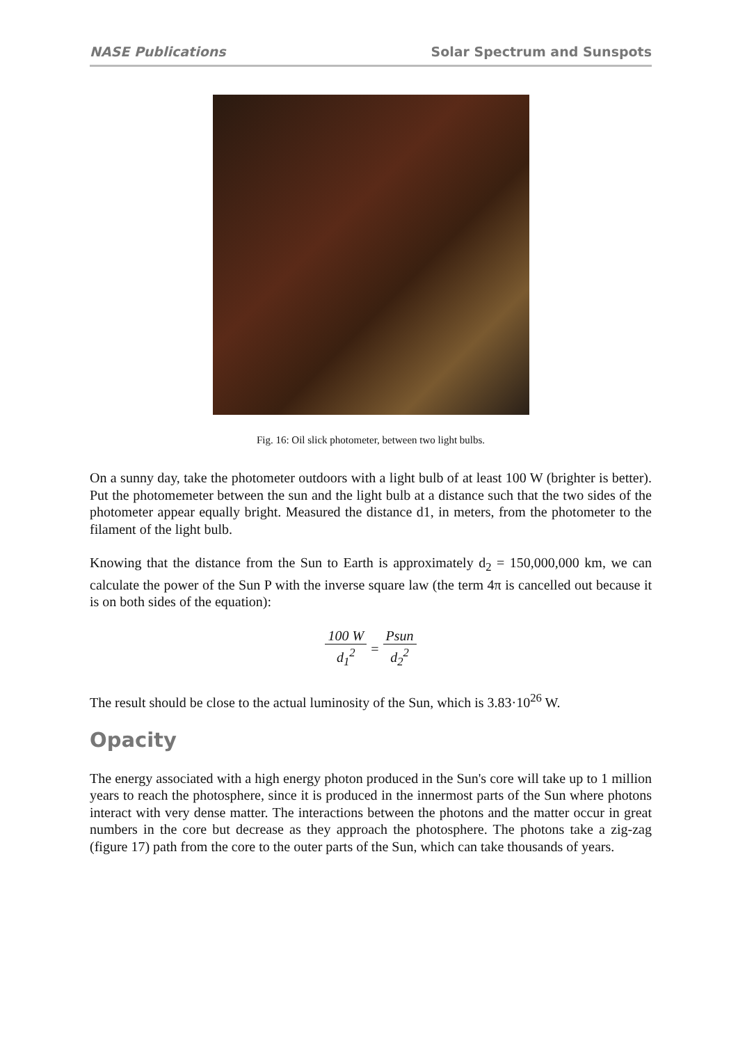NASE Publications Solar Spectrum and Sunspots
Fig. 16: Oil slick photometer, between two light bulbs.
On a sunny day, take the photometer outdoors with a light bulb of at least 100 W (brighter is better). Put the photomemeter between the sun and the light bulb at a distance such that the two sides of the photometer appear equally bright. Measured the distance d1, in meters, from the photometer to the filament of the light bulb.
Knowing that the distance from the Sun to Earth is approximately d<sub>2</sub> = 150,000,000 km, we can calculate the power of the Sun P with the inverse square law (the term 4π is cancelled out because it is on both sides of the equation):
100 W d<sub>1</sub><sup>2</sup> = Psun d<sub>2</sub><sup>2</sup>
The result should be close to the actual luminosity of the Sun, which is 3.83·10<sup>26</sup> W.
Opacity
The energy associated with a high energy photon produced in the Sun's core will take up to 1 million years to reach the photosphere, since it is produced in the innermost parts of the Sun where photons interact with very dense matter. The interactions between the photons and the matter occur in great numbers in the core but decrease as they approach the photosphere. The photons take a zig-zag (figure 17) path from the core to the outer parts of the Sun, which can take thousands of years.